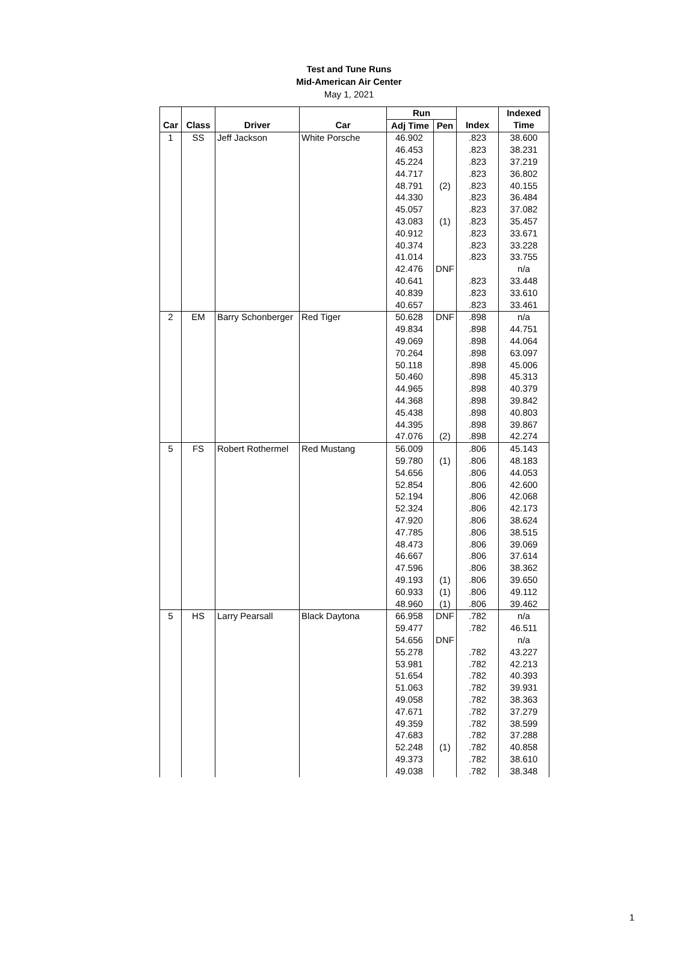Test and Tune Runs
Mid-American Air Center
May 1, 2021
| | | | | Run | | | Indexed |
| --- | --- | --- | --- | --- | --- | --- | --- |
| Car | Class | Driver | Car | Adj Time | Pen | Index | Time |
| 1 | SS | Jeff Jackson | White Porsche | 46.902 | | .823 | 38.600 |
| | | | | 46.453 | | .823 | 38.231 |
| | | | | 45.224 | | .823 | 37.219 |
| | | | | 44.717 | | .823 | 36.802 |
| | | | | 48.791 | (2) | .823 | 40.155 |
| | | | | 44.330 | | .823 | 36.484 |
| | | | | 45.057 | | .823 | 37.082 |
| | | | | 43.083 | (1) | .823 | 35.457 |
| | | | | 40.912 | | .823 | 33.671 |
| | | | | 40.374 | | .823 | 33.228 |
| | | | | 41.014 | | .823 | 33.755 |
| | | | | 42.476 | DNF | | n/a |
| | | | | 40.641 | | .823 | 33.448 |
| | | | | 40.839 | | .823 | 33.610 |
| | | | | 40.657 | | .823 | 33.461 |
| 2 | EM | Barry Schonberger | Red Tiger | 50.628 | DNF | .898 | n/a |
| | | | | 49.834 | | .898 | 44.751 |
| | | | | 49.069 | | .898 | 44.064 |
| | | | | 70.264 | | .898 | 63.097 |
| | | | | 50.118 | | .898 | 45.006 |
| | | | | 50.460 | | .898 | 45.313 |
| | | | | 44.965 | | .898 | 40.379 |
| | | | | 44.368 | | .898 | 39.842 |
| | | | | 45.438 | | .898 | 40.803 |
| | | | | 44.395 | | .898 | 39.867 |
| | | | | 47.076 | (2) | .898 | 42.274 |
| 5 | FS | Robert Rothermel | Red Mustang | 56.009 | | .806 | 45.143 |
| | | | | 59.780 | (1) | .806 | 48.183 |
| | | | | 54.656 | | .806 | 44.053 |
| | | | | 52.854 | | .806 | 42.600 |
| | | | | 52.194 | | .806 | 42.068 |
| | | | | 52.324 | | .806 | 42.173 |
| | | | | 47.920 | | .806 | 38.624 |
| | | | | 47.785 | | .806 | 38.515 |
| | | | | 48.473 | | .806 | 39.069 |
| | | | | 46.667 | | .806 | 37.614 |
| | | | | 47.596 | | .806 | 38.362 |
| | | | | 49.193 | (1) | .806 | 39.650 |
| | | | | 60.933 | (1) | .806 | 49.112 |
| | | | | 48.960 | (1) | .806 | 39.462 |
| 5 | HS | Larry Pearsall | Black Daytona | 66.958 | DNF | .782 | n/a |
| | | | | 59.477 | | .782 | 46.511 |
| | | | | 54.656 | DNF | | n/a |
| | | | | 55.278 | | .782 | 43.227 |
| | | | | 53.981 | | .782 | 42.213 |
| | | | | 51.654 | | .782 | 40.393 |
| | | | | 51.063 | | .782 | 39.931 |
| | | | | 49.058 | | .782 | 38.363 |
| | | | | 47.671 | | .782 | 37.279 |
| | | | | 49.359 | | .782 | 38.599 |
| | | | | 47.683 | | .782 | 37.288 |
| | | | | 52.248 | (1) | .782 | 40.858 |
| | | | | 49.373 | | .782 | 38.610 |
| | | | | 49.038 | | .782 | 38.348 |
1